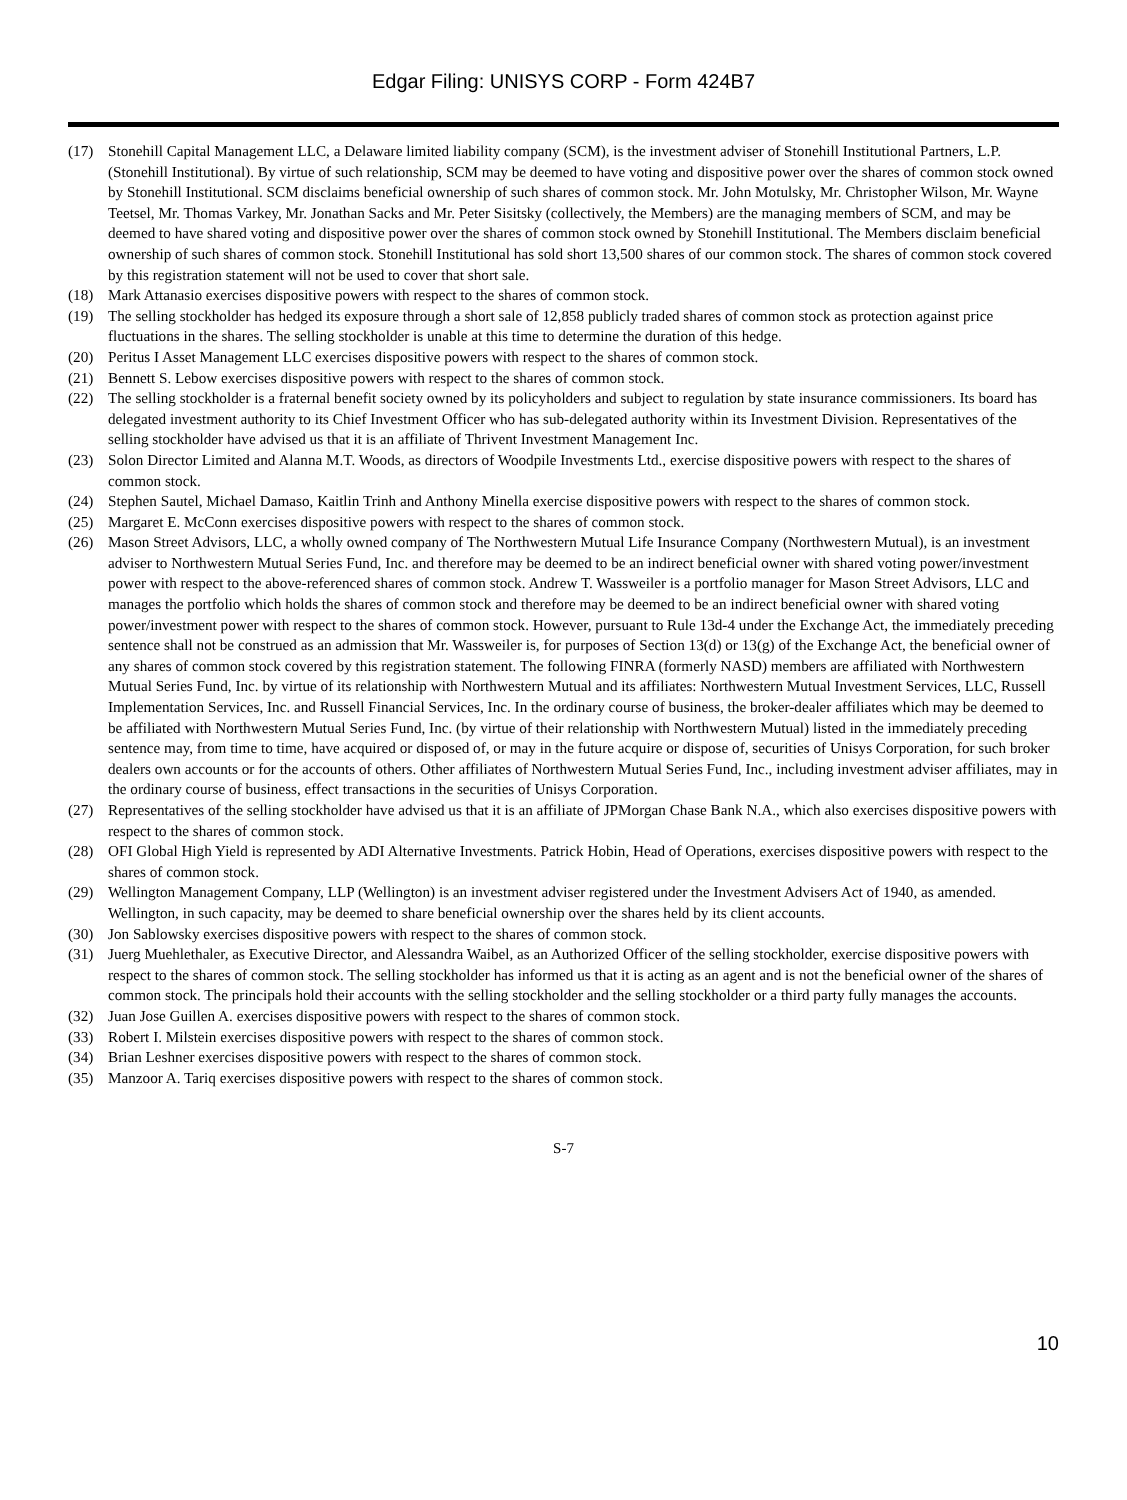Edgar Filing: UNISYS CORP - Form 424B7
(17) Stonehill Capital Management LLC, a Delaware limited liability company (SCM), is the investment adviser of Stonehill Institutional Partners, L.P. (Stonehill Institutional). By virtue of such relationship, SCM may be deemed to have voting and dispositive power over the shares of common stock owned by Stonehill Institutional. SCM disclaims beneficial ownership of such shares of common stock. Mr. John Motulsky, Mr. Christopher Wilson, Mr. Wayne Teetsel, Mr. Thomas Varkey, Mr. Jonathan Sacks and Mr. Peter Sisitsky (collectively, the Members) are the managing members of SCM, and may be deemed to have shared voting and dispositive power over the shares of common stock owned by Stonehill Institutional. The Members disclaim beneficial ownership of such shares of common stock. Stonehill Institutional has sold short 13,500 shares of our common stock. The shares of common stock covered by this registration statement will not be used to cover that short sale.
(18) Mark Attanasio exercises dispositive powers with respect to the shares of common stock.
(19) The selling stockholder has hedged its exposure through a short sale of 12,858 publicly traded shares of common stock as protection against price fluctuations in the shares. The selling stockholder is unable at this time to determine the duration of this hedge.
(20) Peritus I Asset Management LLC exercises dispositive powers with respect to the shares of common stock.
(21) Bennett S. Lebow exercises dispositive powers with respect to the shares of common stock.
(22) The selling stockholder is a fraternal benefit society owned by its policyholders and subject to regulation by state insurance commissioners. Its board has delegated investment authority to its Chief Investment Officer who has sub-delegated authority within its Investment Division. Representatives of the selling stockholder have advised us that it is an affiliate of Thrivent Investment Management Inc.
(23) Solon Director Limited and Alanna M.T. Woods, as directors of Woodpile Investments Ltd., exercise dispositive powers with respect to the shares of common stock.
(24) Stephen Sautel, Michael Damaso, Kaitlin Trinh and Anthony Minella exercise dispositive powers with respect to the shares of common stock.
(25) Margaret E. McConn exercises dispositive powers with respect to the shares of common stock.
(26) Mason Street Advisors, LLC, a wholly owned company of The Northwestern Mutual Life Insurance Company (Northwestern Mutual), is an investment adviser to Northwestern Mutual Series Fund, Inc. and therefore may be deemed to be an indirect beneficial owner with shared voting power/investment power with respect to the above-referenced shares of common stock. Andrew T. Wassweiler is a portfolio manager for Mason Street Advisors, LLC and manages the portfolio which holds the shares of common stock and therefore may be deemed to be an indirect beneficial owner with shared voting power/investment power with respect to the shares of common stock. However, pursuant to Rule 13d-4 under the Exchange Act, the immediately preceding sentence shall not be construed as an admission that Mr. Wassweiler is, for purposes of Section 13(d) or 13(g) of the Exchange Act, the beneficial owner of any shares of common stock covered by this registration statement. The following FINRA (formerly NASD) members are affiliated with Northwestern Mutual Series Fund, Inc. by virtue of its relationship with Northwestern Mutual and its affiliates: Northwestern Mutual Investment Services, LLC, Russell Implementation Services, Inc. and Russell Financial Services, Inc. In the ordinary course of business, the broker-dealer affiliates which may be deemed to be affiliated with Northwestern Mutual Series Fund, Inc. (by virtue of their relationship with Northwestern Mutual) listed in the immediately preceding sentence may, from time to time, have acquired or disposed of, or may in the future acquire or dispose of, securities of Unisys Corporation, for such broker dealers own accounts or for the accounts of others. Other affiliates of Northwestern Mutual Series Fund, Inc., including investment adviser affiliates, may in the ordinary course of business, effect transactions in the securities of Unisys Corporation.
(27) Representatives of the selling stockholder have advised us that it is an affiliate of JPMorgan Chase Bank N.A., which also exercises dispositive powers with respect to the shares of common stock.
(28) OFI Global High Yield is represented by ADI Alternative Investments. Patrick Hobin, Head of Operations, exercises dispositive powers with respect to the shares of common stock.
(29) Wellington Management Company, LLP (Wellington) is an investment adviser registered under the Investment Advisers Act of 1940, as amended. Wellington, in such capacity, may be deemed to share beneficial ownership over the shares held by its client accounts.
(30) Jon Sablowsky exercises dispositive powers with respect to the shares of common stock.
(31) Juerg Muehlethaler, as Executive Director, and Alessandra Waibel, as an Authorized Officer of the selling stockholder, exercise dispositive powers with respect to the shares of common stock. The selling stockholder has informed us that it is acting as an agent and is not the beneficial owner of the shares of common stock. The principals hold their accounts with the selling stockholder and the selling stockholder or a third party fully manages the accounts.
(32) Juan Jose Guillen A. exercises dispositive powers with respect to the shares of common stock.
(33) Robert I. Milstein exercises dispositive powers with respect to the shares of common stock.
(34) Brian Leshner exercises dispositive powers with respect to the shares of common stock.
(35) Manzoor A. Tariq exercises dispositive powers with respect to the shares of common stock.
S-7
10